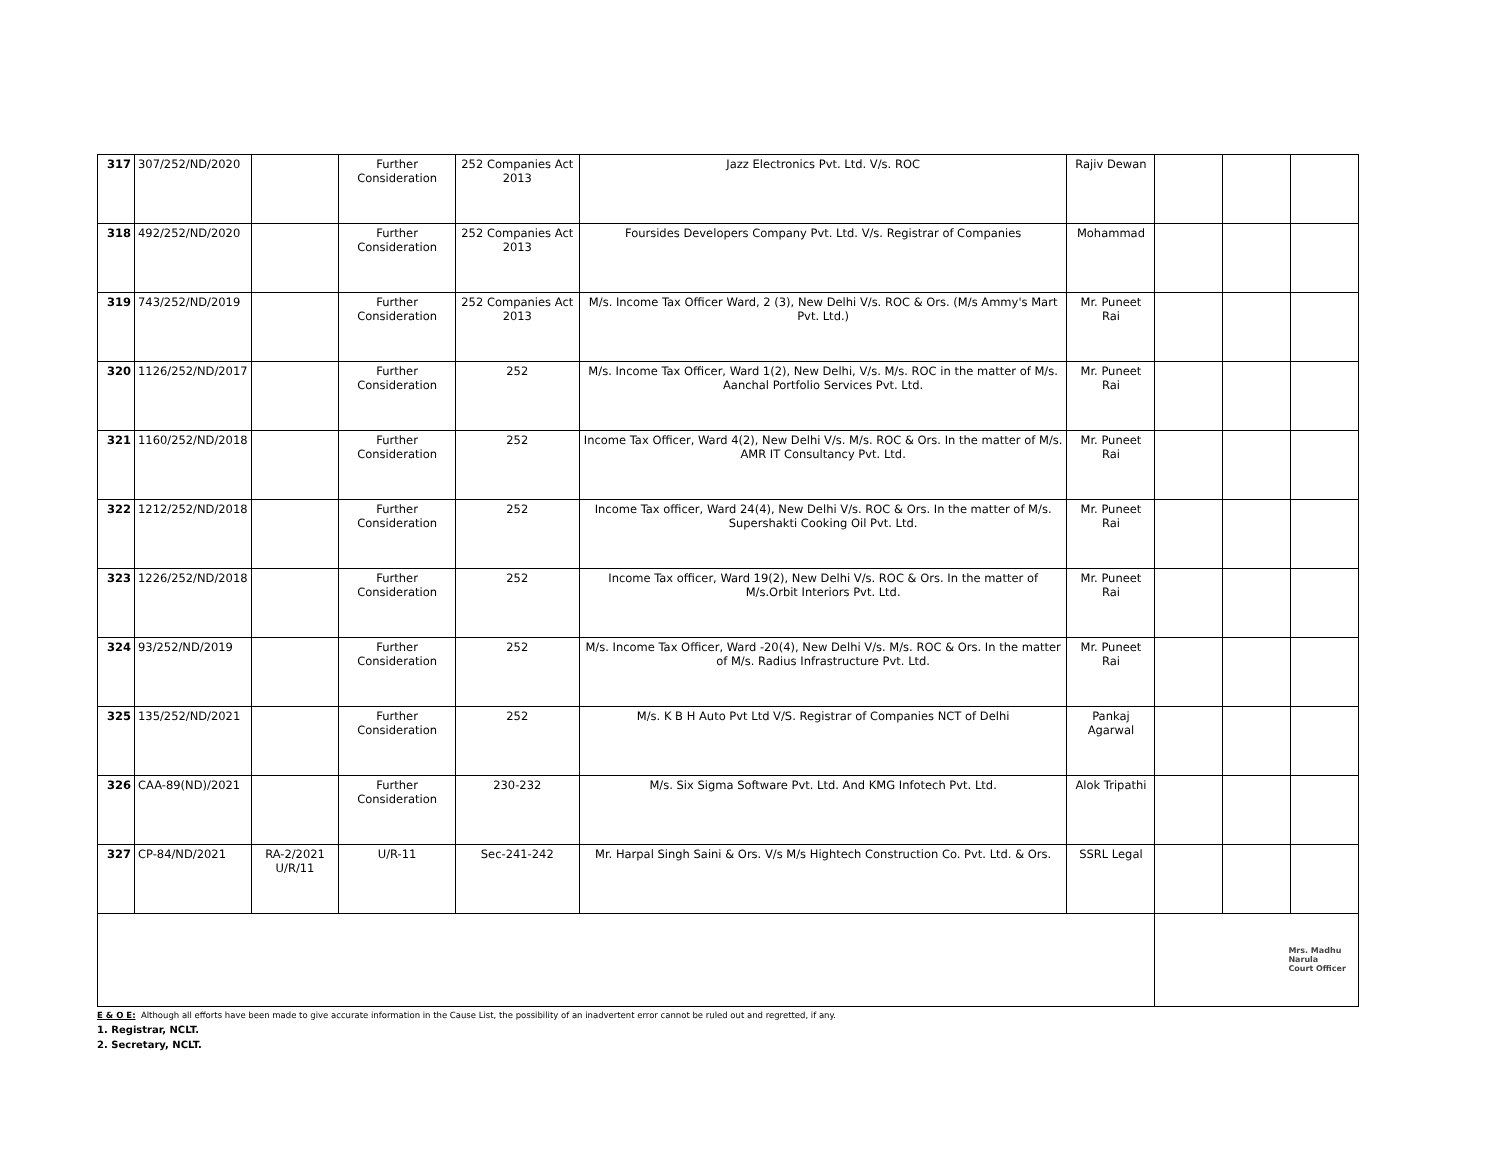| 317 | 307/252/ND/2020 | | Further Consideration | 252 Companies Act 2013 | Jazz Electronics Pvt. Ltd. V/s. ROC | Rajiv Dewan | | | |
| 318 | 492/252/ND/2020 | | Further Consideration | 252 Companies Act 2013 | Foursides Developers Company Pvt. Ltd. V/s. Registrar of Companies | Mohammad | | | |
| 319 | 743/252/ND/2019 | | Further Consideration | 252 Companies Act 2013 | M/s. Income Tax Officer Ward, 2 (3), New Delhi V/s. ROC & Ors. (M/s Ammy's Mart Pvt. Ltd.) | Mr. Puneet Rai | | | |
| 320 | 1126/252/ND/2017 | | Further Consideration | 252 | M/s. Income Tax Officer, Ward 1(2), New Delhi, V/s. M/s. ROC in the matter of M/s. Aanchal Portfolio Services Pvt. Ltd. | Mr. Puneet Rai | | | |
| 321 | 1160/252/ND/2018 | | Further Consideration | 252 | Income Tax Officer, Ward 4(2), New Delhi V/s. M/s. ROC & Ors. In the matter of M/s. AMR IT Consultancy Pvt. Ltd. | Mr. Puneet Rai | | | |
| 322 | 1212/252/ND/2018 | | Further Consideration | 252 | Income Tax officer, Ward 24(4), New Delhi V/s. ROC & Ors. In the matter of M/s. Supershakti Cooking Oil Pvt. Ltd. | Mr. Puneet Rai | | | |
| 323 | 1226/252/ND/2018 | | Further Consideration | 252 | Income Tax officer, Ward 19(2), New Delhi V/s. ROC & Ors. In the matter of M/s.Orbit Interiors Pvt. Ltd. | Mr. Puneet Rai | | | |
| 324 | 93/252/ND/2019 | | Further Consideration | 252 | M/s. Income Tax Officer, Ward -20(4), New Delhi V/s. M/s. ROC & Ors. In the matter of M/s. Radius Infrastructure Pvt. Ltd. | Mr. Puneet Rai | | | |
| 325 | 135/252/ND/2021 | | Further Consideration | 252 | M/s. K B H Auto Pvt Ltd V/S. Registrar of Companies NCT of Delhi | Pankaj Agarwal | | | |
| 326 | CAA-89(ND)/2021 | | Further Consideration | 230-232 | M/s. Six Sigma Software Pvt. Ltd. And KMG Infotech Pvt. Ltd. | Alok Tripathi | | | |
| 327 | CP-84/ND/2021 | RA-2/2021 U/R/11 | U/R-11 | Sec-241-242 | Mr. Harpal Singh Saini & Ors. V/s M/s Hightech Construction Co. Pvt. Ltd. & Ors. | SSRL Legal | | | |
| | | | | | | | Mrs. Madhu Narula Court Officer | | |
E & O E: Although all efforts have been made to give accurate information in the Cause List, the possibility of an inadvertent error cannot be ruled out and regretted, if any.
1. Registrar, NCLT.
2. Secretary, NCLT.